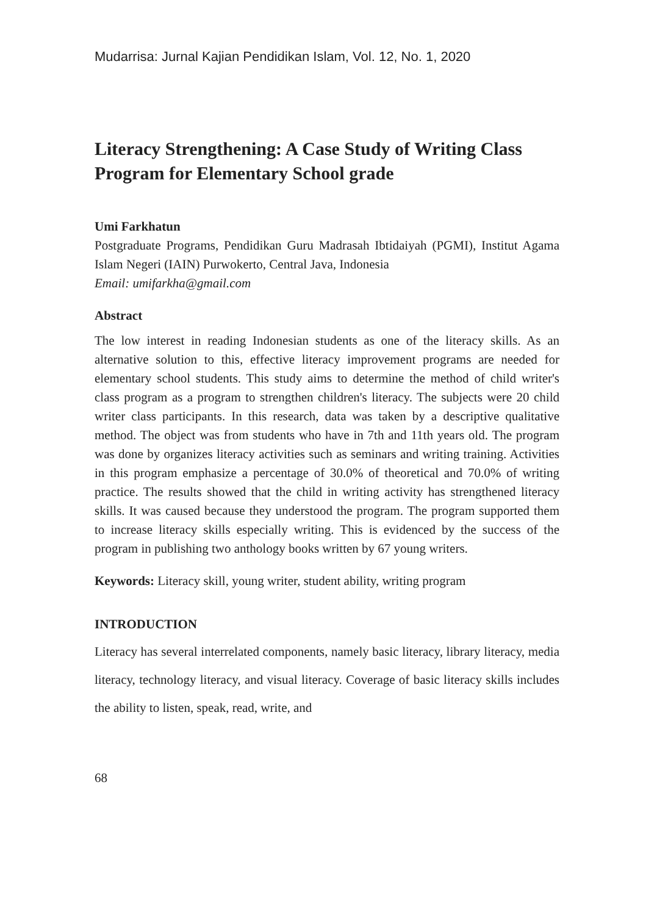Mudarrisa: Jurnal Kajian Pendidikan Islam, Vol. 12, No. 1, 2020
Literacy Strengthening: A Case Study of Writing Class Program for Elementary School grade
Umi Farkhatun
Postgraduate Programs, Pendidikan Guru Madrasah Ibtidaiyah (PGMI), Institut Agama Islam Negeri (IAIN) Purwokerto, Central Java, Indonesia
Email: umifarkha@gmail.com
Abstract
The low interest in reading Indonesian students as one of the literacy skills. As an alternative solution to this, effective literacy improvement programs are needed for elementary school students. This study aims to determine the method of child writer's class program as a program to strengthen children's literacy. The subjects were 20 child writer class participants. In this research, data was taken by a descriptive qualitative method. The object was from students who have in 7th and 11th years old. The program was done by organizes literacy activities such as seminars and writing training. Activities in this program emphasize a percentage of 30.0% of theoretical and 70.0% of writing practice. The results showed that the child in writing activity has strengthened literacy skills. It was caused because they understood the program. The program supported them to increase literacy skills especially writing. This is evidenced by the success of the program in publishing two anthology books written by 67 young writers.
Keywords: Literacy skill, young writer, student ability, writing program
INTRODUCTION
Literacy has several interrelated components, namely basic literacy, library literacy, media literacy, technology literacy, and visual literacy. Coverage of basic literacy skills includes the ability to listen, speak, read, write, and
68